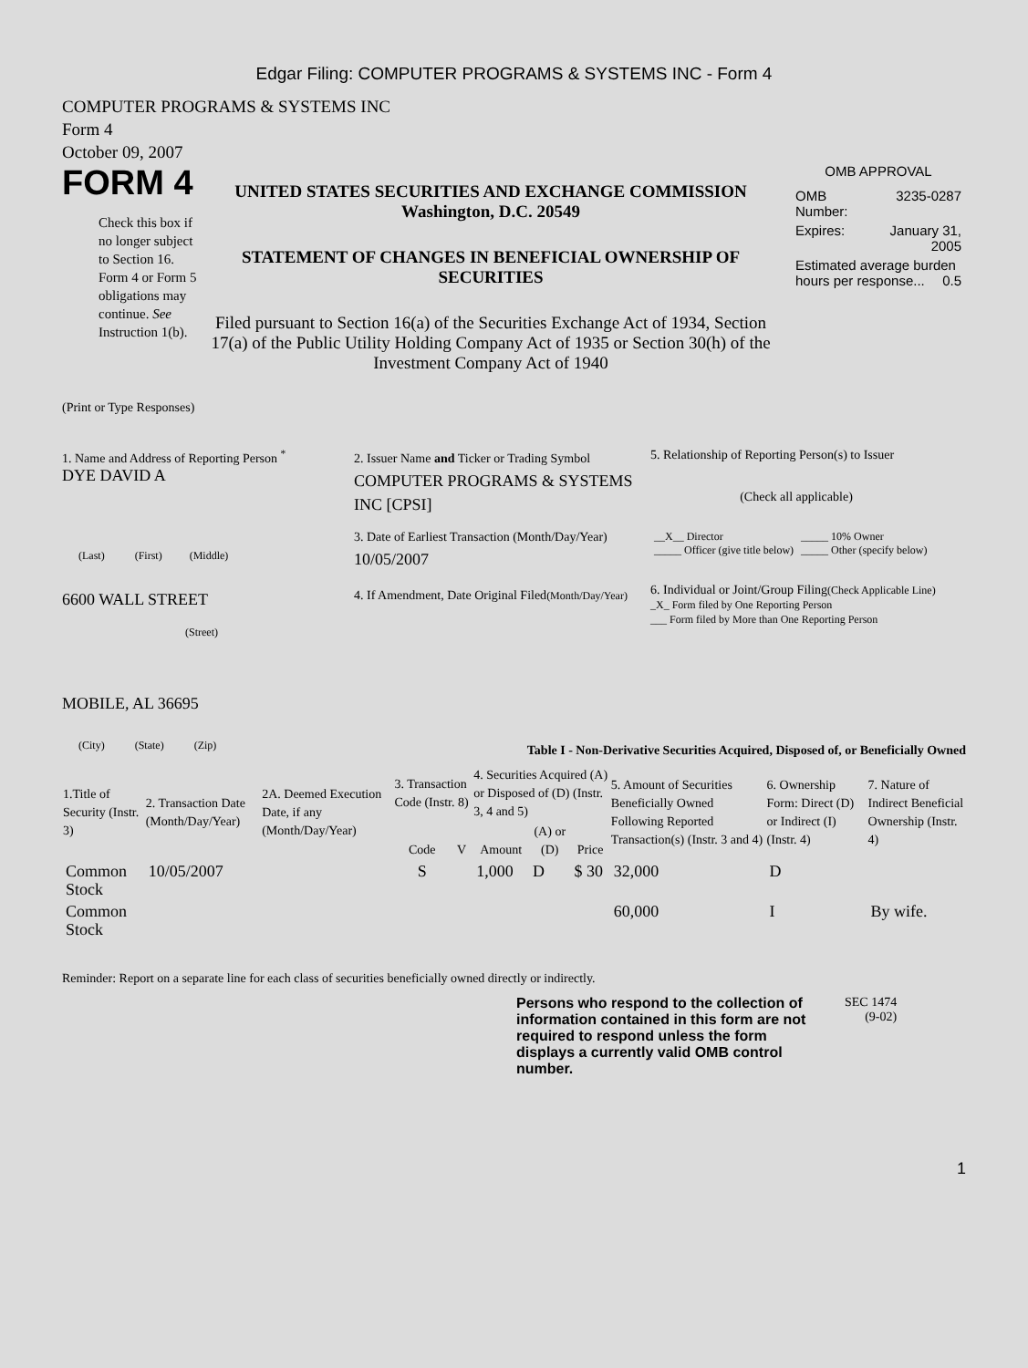Edgar Filing: COMPUTER PROGRAMS & SYSTEMS INC - Form 4
COMPUTER PROGRAMS & SYSTEMS INC
Form 4
October 09, 2007
FORM 4
Check this box if no longer subject to Section 16. Form 4 or Form 5 obligations may continue. See Instruction 1(b).
UNITED STATES SECURITIES AND EXCHANGE COMMISSION
Washington, D.C. 20549
STATEMENT OF CHANGES IN BENEFICIAL OWNERSHIP OF SECURITIES
Filed pursuant to Section 16(a) of the Securities Exchange Act of 1934, Section 17(a) of the Public Utility Holding Company Act of 1935 or Section 30(h) of the Investment Company Act of 1940
OMB APPROVAL
| OMB Number: | 3235-0287 |
| Expires: | January 31, 2005 |
| Estimated average burden hours per response... 0.5 | |
(Print or Type Responses)
1. Name and Address of Reporting Person <sup>*</sup>
DYE DAVID A
(Last) (First) (Middle)
6600 WALL STREET
(Street)
MOBILE, AL 36695
(City) (State) (Zip)
2. Issuer Name and Ticker or Trading Symbol
COMPUTER PROGRAMS & SYSTEMS INC [CPSI]
3. Date of Earliest Transaction (Month/Day/Year)
10/05/2007
4. If Amendment, Date Original Filed(Month/Day/Year)
5. Relationship of Reporting Person(s) to Issuer
(Check all applicable)
| __X__ Director _____ Officer (give title below) | _____ 10% Owner _____ Other (specify below) |
6. Individual or Joint/Group Filing(Check Applicable Line)
_X_ Form filed by One Reporting Person
___ Form filed by More than One Reporting Person
Table I - Non-Derivative Securities Acquired, Disposed of, or Beneficially Owned
| 1.Title of Security (Instr. 3) | 2. Transaction Date (Month/Day/Year) | 2A. Deemed Execution Date, if any (Month/Day/Year) | 3. Transaction Code (Instr. 8) | | 4. Securities Acquired (A) or Disposed of (D) (Instr. 3, 4 and 5) | | | 5. Amount of Securities Beneficially Owned Following Reported Transaction(s) (Instr. 3 and 4) | 6. Ownership Form: Direct (D) or Indirect (I) (Instr. 4) | 7. Nature of Indirect Beneficial Ownership (Instr. 4) |
| --- | --- | --- | --- | --- | --- | --- | --- | --- | --- | --- |
| | | | Code | V | Amount | (A) or (D) | Price | | | |
| Common Stock | 10/05/2007 | | S | | 1,000 | D | $ 30 | 32,000 | D | |
| Common Stock | | | | | | | | 60,000 | I | By wife. |
Reminder: Report on a separate line for each class of securities beneficially owned directly or indirectly.
Persons who respond to the collection of information contained in this form are not required to respond unless the form displays a currently valid OMB control number.
SEC 1474
(9-02)
1